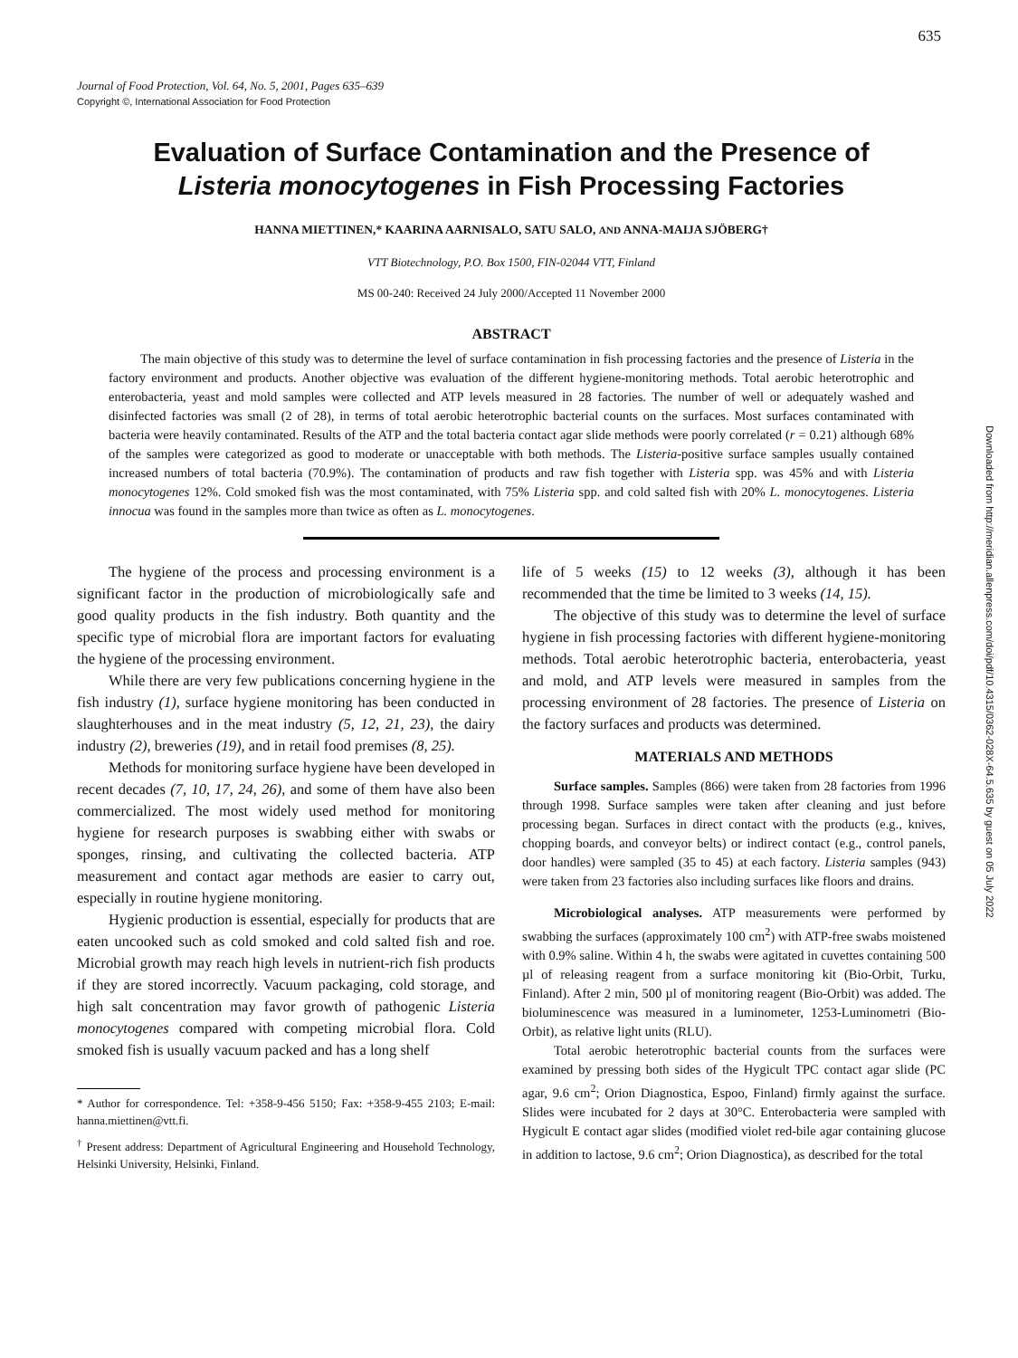635
Journal of Food Protection, Vol. 64, No. 5, 2001, Pages 635–639
Copyright ©, International Association for Food Protection
Downloaded from http://meridian.allenpress.com/doi/pdf/10.4315/0362-028X-64.5.635 by guest on 05 July 2022
Evaluation of Surface Contamination and the Presence of
Listeria monocytogenes in Fish Processing Factories
HANNA MIETTINEN,* KAARINA AARNISALO, SATU SALO, AND ANNA-MAIJA SJÖBERG†
VTT Biotechnology, P.O. Box 1500, FIN-02044 VTT, Finland
MS 00-240: Received 24 July 2000/Accepted 11 November 2000
ABSTRACT
The main objective of this study was to determine the level of surface contamination in fish processing factories and the presence of Listeria in the factory environment and products. Another objective was evaluation of the different hygiene-monitoring methods. Total aerobic heterotrophic and enterobacteria, yeast and mold samples were collected and ATP levels measured in 28 factories. The number of well or adequately washed and disinfected factories was small (2 of 28), in terms of total aerobic heterotrophic bacterial counts on the surfaces. Most surfaces contaminated with bacteria were heavily contaminated. Results of the ATP and the total bacteria contact agar slide methods were poorly correlated (r = 0.21) although 68% of the samples were categorized as good to moderate or unacceptable with both methods. The Listeria-positive surface samples usually contained increased numbers of total bacteria (70.9%). The contamination of products and raw fish together with Listeria spp. was 45% and with Listeria monocytogenes 12%. Cold smoked fish was the most contaminated, with 75% Listeria spp. and cold salted fish with 20% L. monocytogenes. Listeria innocua was found in the samples more than twice as often as L. monocytogenes.
The hygiene of the process and processing environment is a significant factor in the production of microbiologically safe and good quality products in the fish industry. Both quantity and the specific type of microbial flora are important factors for evaluating the hygiene of the processing environment.
While there are very few publications concerning hygiene in the fish industry (1), surface hygiene monitoring has been conducted in slaughterhouses and in the meat industry (5, 12, 21, 23), the dairy industry (2), breweries (19), and in retail food premises (8, 25).
Methods for monitoring surface hygiene have been developed in recent decades (7, 10, 17, 24, 26), and some of them have also been commercialized. The most widely used method for monitoring hygiene for research purposes is swabbing either with swabs or sponges, rinsing, and cultivating the collected bacteria. ATP measurement and contact agar methods are easier to carry out, especially in routine hygiene monitoring.
Hygienic production is essential, especially for products that are eaten uncooked such as cold smoked and cold salted fish and roe. Microbial growth may reach high levels in nutrient-rich fish products if they are stored incorrectly. Vacuum packaging, cold storage, and high salt concentration may favor growth of pathogenic Listeria monocytogenes compared with competing microbial flora. Cold smoked fish is usually vacuum packed and has a long shelf
* Author for correspondence. Tel: +358-9-456 5150; Fax: +358-9-455 2103; E-mail: hanna.miettinen@vtt.fi.
<sup>†</sup> Present address: Department of Agricultural Engineering and Household Technology, Helsinki University, Helsinki, Finland.
life of 5 weeks (15) to 12 weeks (3), although it has been recommended that the time be limited to 3 weeks (14, 15).
The objective of this study was to determine the level of surface hygiene in fish processing factories with different hygiene-monitoring methods. Total aerobic heterotrophic bacteria, enterobacteria, yeast and mold, and ATP levels were measured in samples from the processing environment of 28 factories. The presence of Listeria on the factory surfaces and products was determined.
MATERIALS AND METHODS
Surface samples. Samples (866) were taken from 28 factories from 1996 through 1998. Surface samples were taken after cleaning and just before processing began. Surfaces in direct contact with the products (e.g., knives, chopping boards, and conveyor belts) or indirect contact (e.g., control panels, door handles) were sampled (35 to 45) at each factory. Listeria samples (943) were taken from 23 factories also including surfaces like floors and drains.
Microbiological analyses. ATP measurements were performed by swabbing the surfaces (approximately 100 cm<sup>2</sup>) with ATP-free swabs moistened with 0.9% saline. Within 4 h, the swabs were agitated in cuvettes containing 500 µl of releasing reagent from a surface monitoring kit (Bio-Orbit, Turku, Finland). After 2 min, 500 µl of monitoring reagent (Bio-Orbit) was added. The bioluminescence was measured in a luminometer, 1253-Luminometri (Bio-Orbit), as relative light units (RLU).
Total aerobic heterotrophic bacterial counts from the surfaces were examined by pressing both sides of the Hygicult TPC contact agar slide (PC agar, 9.6 cm<sup>2</sup>; Orion Diagnostica, Espoo, Finland) firmly against the surface. Slides were incubated for 2 days at 30°C. Enterobacteria were sampled with Hygicult E contact agar slides (modified violet red-bile agar containing glucose in addition to lactose, 9.6 cm<sup>2</sup>; Orion Diagnostica), as described for the total